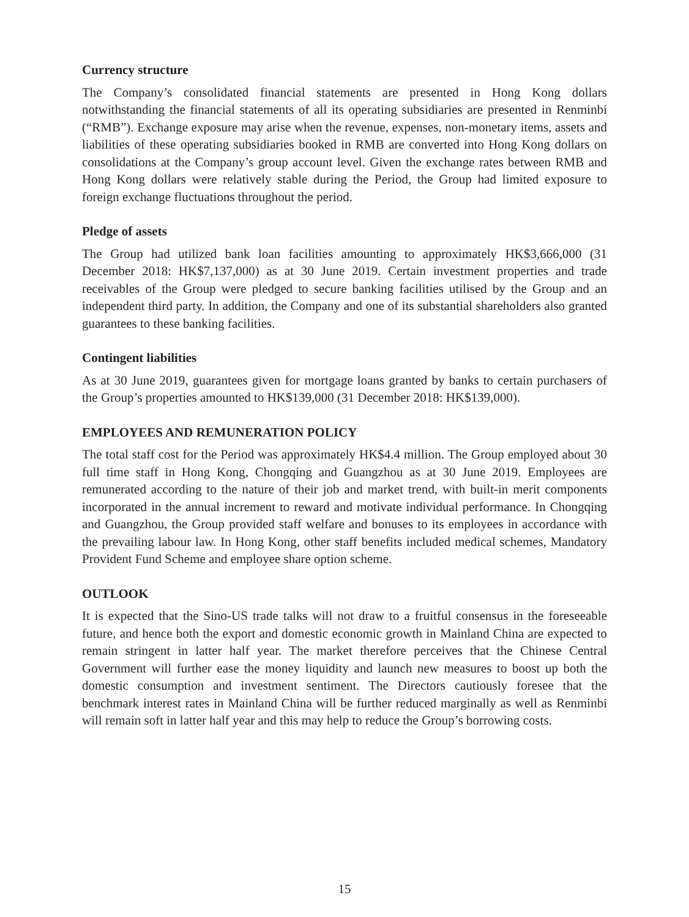Currency structure
The Company’s consolidated financial statements are presented in Hong Kong dollars notwithstanding the financial statements of all its operating subsidiaries are presented in Renminbi (“RMB”). Exchange exposure may arise when the revenue, expenses, non-monetary items, assets and liabilities of these operating subsidiaries booked in RMB are converted into Hong Kong dollars on consolidations at the Company’s group account level. Given the exchange rates between RMB and Hong Kong dollars were relatively stable during the Period, the Group had limited exposure to foreign exchange fluctuations throughout the period.
Pledge of assets
The Group had utilized bank loan facilities amounting to approximately HK$3,666,000 (31 December 2018: HK$7,137,000) as at 30 June 2019. Certain investment properties and trade receivables of the Group were pledged to secure banking facilities utilised by the Group and an independent third party. In addition, the Company and one of its substantial shareholders also granted guarantees to these banking facilities.
Contingent liabilities
As at 30 June 2019, guarantees given for mortgage loans granted by banks to certain purchasers of the Group’s properties amounted to HK$139,000 (31 December 2018: HK$139,000).
EMPLOYEES AND REMUNERATION POLICY
The total staff cost for the Period was approximately HK$4.4 million. The Group employed about 30 full time staff in Hong Kong, Chongqing and Guangzhou as at 30 June 2019. Employees are remunerated according to the nature of their job and market trend, with built-in merit components incorporated in the annual increment to reward and motivate individual performance. In Chongqing and Guangzhou, the Group provided staff welfare and bonuses to its employees in accordance with the prevailing labour law. In Hong Kong, other staff benefits included medical schemes, Mandatory Provident Fund Scheme and employee share option scheme.
OUTLOOK
It is expected that the Sino-US trade talks will not draw to a fruitful consensus in the foreseeable future, and hence both the export and domestic economic growth in Mainland China are expected to remain stringent in latter half year. The market therefore perceives that the Chinese Central Government will further ease the money liquidity and launch new measures to boost up both the domestic consumption and investment sentiment. The Directors cautiously foresee that the benchmark interest rates in Mainland China will be further reduced marginally as well as Renminbi will remain soft in latter half year and this may help to reduce the Group’s borrowing costs.
15